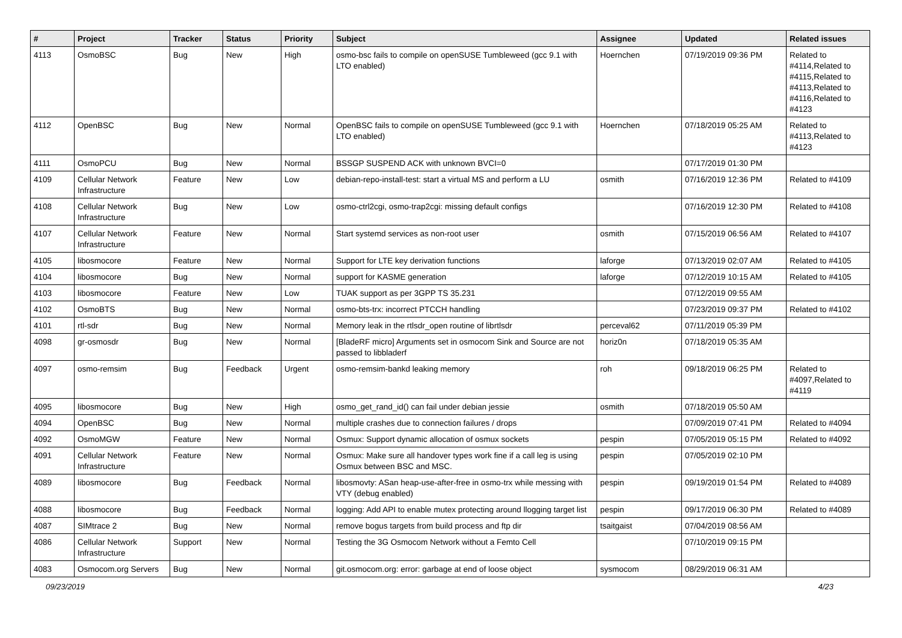| # | Project | Tracker | Status | Priority | Subject | Assignee | Updated | Related issues |
| --- | --- | --- | --- | --- | --- | --- | --- | --- |
| 4113 | OsmoBSC | Bug | New | High | osmo-bsc fails to compile on openSUSE Tumbleweed (gcc 9.1 with LTO enabled) | Hoernchen | 07/19/2019 09:36 PM | Related to #4114,Related to #4115,Related to #4113,Related to #4116,Related to #4123 |
| 4112 | OpenBSC | Bug | New | Normal | OpenBSC fails to compile on openSUSE Tumbleweed (gcc 9.1 with LTO enabled) | Hoernchen | 07/18/2019 05:25 AM | Related to #4113,Related to #4123 |
| 4111 | OsmoPCU | Bug | New | Normal | BSSGP SUSPEND ACK with unknown BVCI=0 | | 07/17/2019 01:30 PM | |
| 4109 | Cellular Network Infrastructure | Feature | New | Low | debian-repo-install-test: start a virtual MS and perform a LU | osmith | 07/16/2019 12:36 PM | Related to #4109 |
| 4108 | Cellular Network Infrastructure | Bug | New | Low | osmo-ctrl2cgi, osmo-trap2cgi: missing default configs | | 07/16/2019 12:30 PM | Related to #4108 |
| 4107 | Cellular Network Infrastructure | Feature | New | Normal | Start systemd services as non-root user | osmith | 07/15/2019 06:56 AM | Related to #4107 |
| 4105 | libosmocore | Feature | New | Normal | Support for LTE key derivation functions | laforge | 07/13/2019 02:07 AM | Related to #4105 |
| 4104 | libosmocore | Bug | New | Normal | support for KASME generation | laforge | 07/12/2019 10:15 AM | Related to #4105 |
| 4103 | libosmocore | Feature | New | Low | TUAK support as per 3GPP TS 35.231 | | 07/12/2019 09:55 AM | |
| 4102 | OsmoBTS | Bug | New | Normal | osmo-bts-trx: incorrect PTCCH handling | | 07/23/2019 09:37 PM | Related to #4102 |
| 4101 | rtl-sdr | Bug | New | Normal | Memory leak in the rtlsdr_open routine of librtlsdr | perceval62 | 07/11/2019 05:39 PM | |
| 4098 | gr-osmosdr | Bug | New | Normal | [BladeRF micro] Arguments set in osmocom Sink and Source are not passed to libbladerf | horiz0n | 07/18/2019 05:35 AM | |
| 4097 | osmo-remsim | Bug | Feedback | Urgent | osmo-remsim-bankd leaking memory | roh | 09/18/2019 06:25 PM | Related to #4097,Related to #4119 |
| 4095 | libosmocore | Bug | New | High | osmo_get_rand_id() can fail under debian jessie | osmith | 07/18/2019 05:50 AM | |
| 4094 | OpenBSC | Bug | New | Normal | multiple crashes due to connection failures / drops | | 07/09/2019 07:41 PM | Related to #4094 |
| 4092 | OsmoMGW | Feature | New | Normal | Osmux: Support dynamic allocation of osmux sockets | pespin | 07/05/2019 05:15 PM | Related to #4092 |
| 4091 | Cellular Network Infrastructure | Feature | New | Normal | Osmux: Make sure all handover types work fine if a call leg is using Osmux between BSC and MSC. | pespin | 07/05/2019 02:10 PM | |
| 4089 | libosmocore | Bug | Feedback | Normal | libosmovty: ASan heap-use-after-free in osmo-trx while messing with VTY (debug enabled) | pespin | 09/19/2019 01:54 PM | Related to #4089 |
| 4088 | libosmocore | Bug | Feedback | Normal | logging: Add API to enable mutex protecting around llogging target list | pespin | 09/17/2019 06:30 PM | Related to #4089 |
| 4087 | SIMtrace 2 | Bug | New | Normal | remove bogus targets from build process and ftp dir | tsaitgaist | 07/04/2019 08:56 AM | |
| 4086 | Cellular Network Infrastructure | Support | New | Normal | Testing the 3G Osmocom Network without a Femto Cell | | 07/10/2019 09:15 PM | |
| 4083 | Osmocom.org Servers | Bug | New | Normal | git.osmocom.org: error: garbage at end of loose object | sysmocom | 08/29/2019 06:31 AM | |
09/23/2019 4/23